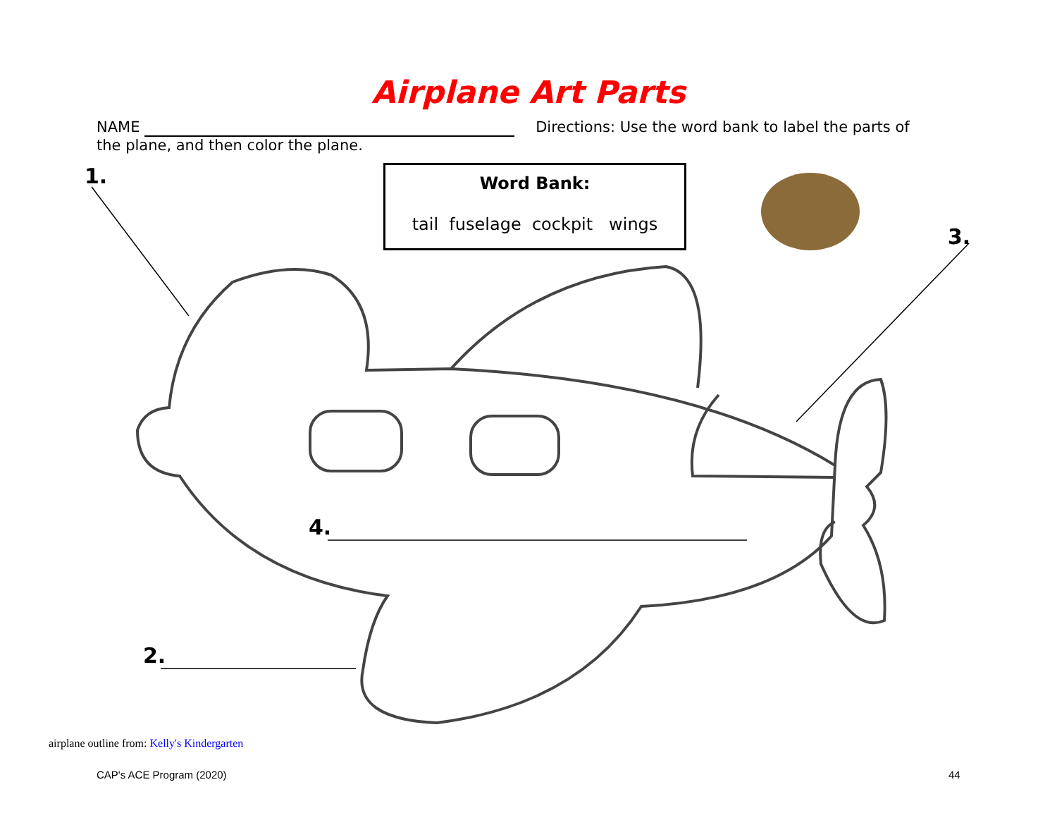Airplane Art Parts
NAME Directions: Use the word bank to label the parts of the plane, and then color the plane.
Word Bank:
tail fuselage cockpit wings
1.
3.
2.
4.
airplane outline from: Kelly's Kindergarten
CAP's ACE Program (2020) 44